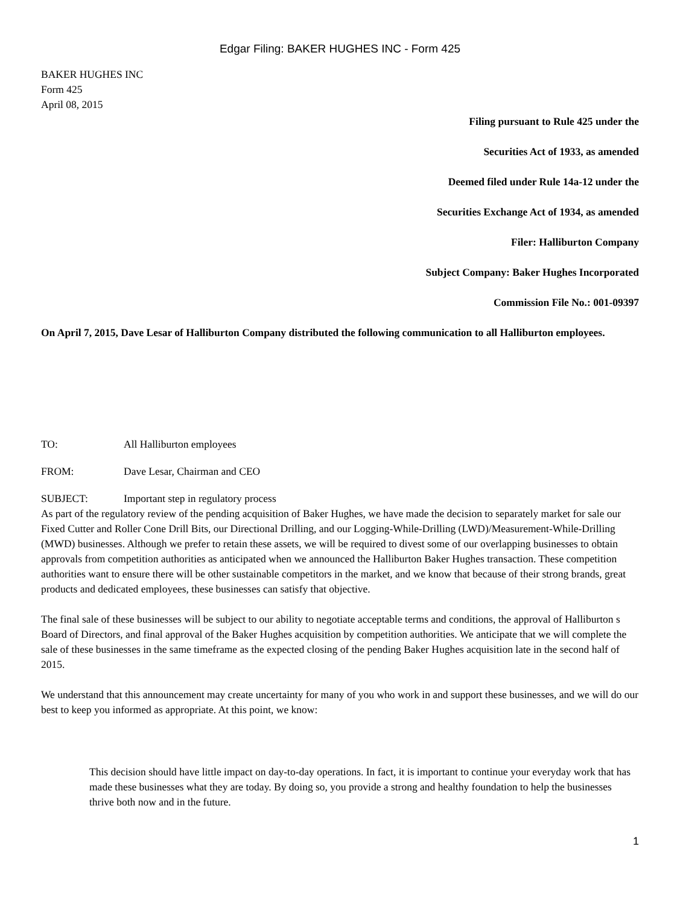Edgar Filing: BAKER HUGHES INC - Form 425
BAKER HUGHES INC
Form 425
April 08, 2015
Filing pursuant to Rule 425 under the
Securities Act of 1933, as amended
Deemed filed under Rule 14a-12 under the
Securities Exchange Act of 1934, as amended
Filer: Halliburton Company
Subject Company: Baker Hughes Incorporated
Commission File No.: 001-09397
On April 7, 2015, Dave Lesar of Halliburton Company distributed the following communication to all Halliburton employees.
| TO: | All Halliburton employees |
| FROM: | Dave Lesar, Chairman and CEO |
| SUBJECT: | Important step in regulatory process |
As part of the regulatory review of the pending acquisition of Baker Hughes, we have made the decision to separately market for sale our Fixed Cutter and Roller Cone Drill Bits, our Directional Drilling, and our Logging-While-Drilling (LWD)/Measurement-While-Drilling (MWD) businesses. Although we prefer to retain these assets, we will be required to divest some of our overlapping businesses to obtain approvals from competition authorities as anticipated when we announced the Halliburton Baker Hughes transaction. These competition authorities want to ensure there will be other sustainable competitors in the market, and we know that because of their strong brands, great products and dedicated employees, these businesses can satisfy that objective.
The final sale of these businesses will be subject to our ability to negotiate acceptable terms and conditions, the approval of Halliburton s Board of Directors, and final approval of the Baker Hughes acquisition by competition authorities. We anticipate that we will complete the sale of these businesses in the same timeframe as the expected closing of the pending Baker Hughes acquisition late in the second half of 2015.
We understand that this announcement may create uncertainty for many of you who work in and support these businesses, and we will do our best to keep you informed as appropriate. At this point, we know:
This decision should have little impact on day-to-day operations. In fact, it is important to continue your everyday work that has made these businesses what they are today. By doing so, you provide a strong and healthy foundation to help the businesses thrive both now and in the future.
1